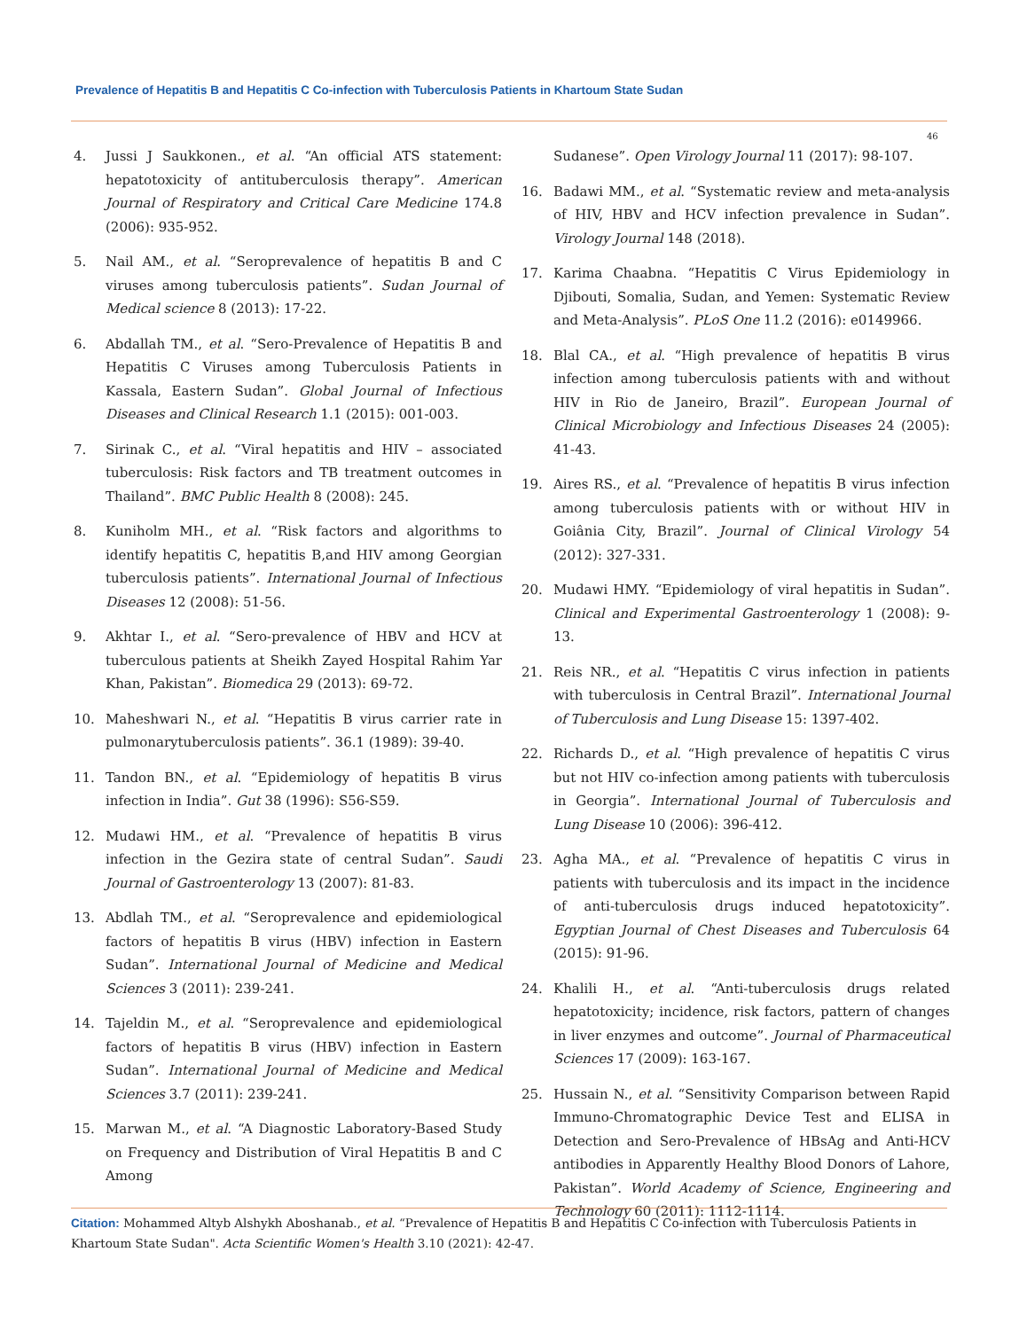Prevalence of Hepatitis B and Hepatitis C Co-infection with Tuberculosis Patients in Khartoum State Sudan
46
4. Jussi J Saukkonen., et al. “An official ATS statement: hepatotoxicity of antituberculosis therapy”. American Journal of Respiratory and Critical Care Medicine 174.8 (2006): 935-952.
5. Nail AM., et al. “Seroprevalence of hepatitis B and C viruses among tuberculosis patients”. Sudan Journal of Medical science 8 (2013): 17-22.
6. Abdallah TM., et al. “Sero-Prevalence of Hepatitis B and Hepatitis C Viruses among Tuberculosis Patients in Kassala, Eastern Sudan”. Global Journal of Infectious Diseases and Clinical Research 1.1 (2015): 001-003.
7. Sirinak C., et al. “Viral hepatitis and HIV – associated tuberculosis: Risk factors and TB treatment outcomes in Thailand”. BMC Public Health 8 (2008): 245.
8. Kuniholm MH., et al. “Risk factors and algorithms to identify hepatitis C, hepatitis B,and HIV among Georgian tuberculosis patients”. International Journal of Infectious Diseases 12 (2008): 51-56.
9. Akhtar I., et al. “Sero-prevalence of HBV and HCV at tuberculous patients at Sheikh Zayed Hospital Rahim Yar Khan, Pakistan”. Biomedica 29 (2013): 69-72.
10. Maheshwari N., et al. “Hepatitis B virus carrier rate in pulmonarytuberculosis patients”. 36.1 (1989): 39-40.
11. Tandon BN., et al. “Epidemiology of hepatitis B virus infection in India”. Gut 38 (1996): S56-S59.
12. Mudawi HM., et al. “Prevalence of hepatitis B virus infection in the Gezira state of central Sudan”. Saudi Journal of Gastroenterology 13 (2007): 81-83.
13. Abdlah TM., et al. “Seroprevalence and epidemiological factors of hepatitis B virus (HBV) infection in Eastern Sudan”. International Journal of Medicine and Medical Sciences 3 (2011): 239-241.
14. Tajeldin M., et al. “Seroprevalence and epidemiological factors of hepatitis B virus (HBV) infection in Eastern Sudan”. International Journal of Medicine and Medical Sciences 3.7 (2011): 239-241.
15. Marwan M., et al. “A Diagnostic Laboratory-Based Study on Frequency and Distribution of Viral Hepatitis B and C Among
Sudanese”. Open Virology Journal 11 (2017): 98-107.
16. Badawi MM., et al. “Systematic review and meta-analysis of HIV, HBV and HCV infection prevalence in Sudan”. Virology Journal 148 (2018).
17. Karima Chaabna. “Hepatitis C Virus Epidemiology in Djibouti, Somalia, Sudan, and Yemen: Systematic Review and Meta-Analysis”. PLoS One 11.2 (2016): e0149966.
18. Blal CA., et al. “High prevalence of hepatitis B virus infection among tuberculosis patients with and without HIV in Rio de Janeiro, Brazil”. European Journal of Clinical Microbiology and Infectious Diseases 24 (2005): 41-43.
19. Aires RS., et al. “Prevalence of hepatitis B virus infection among tuberculosis patients with or without HIV in Goiânia City, Brazil”. Journal of Clinical Virology 54 (2012): 327-331.
20. Mudawi HMY. “Epidemiology of viral hepatitis in Sudan”. Clinical and Experimental Gastroenterology 1 (2008): 9-13.
21. Reis NR., et al. “Hepatitis C virus infection in patients with tuberculosis in Central Brazil”. International Journal of Tuberculosis and Lung Disease 15: 1397-402.
22. Richards D., et al. “High prevalence of hepatitis C virus but not HIV co-infection among patients with tuberculosis in Georgia”. International Journal of Tuberculosis and Lung Disease 10 (2006): 396-412.
23. Agha MA., et al. “Prevalence of hepatitis C virus in patients with tuberculosis and its impact in the incidence of anti-tuberculosis drugs induced hepatotoxicity”. Egyptian Journal of Chest Diseases and Tuberculosis 64 (2015): 91-96.
24. Khalili H., et al. “Anti-tuberculosis drugs related hepatotoxicity; incidence, risk factors, pattern of changes in liver enzymes and outcome”. Journal of Pharmaceutical Sciences 17 (2009): 163-167.
25. Hussain N., et al. “Sensitivity Comparison between Rapid Immuno-Chromatographic Device Test and ELISA in Detection and Sero-Prevalence of HBsAg and Anti-HCV antibodies in Apparently Healthy Blood Donors of Lahore, Pakistan”. World Academy of Science, Engineering and Technology 60 (2011): 1112-1114.
Citation: Mohammed Altyb Alshykh Aboshanab., et al. “Prevalence of Hepatitis B and Hepatitis C Co-infection with Tuberculosis Patients in Khartoum State Sudan". Acta Scientific Women's Health 3.10 (2021): 42-47.